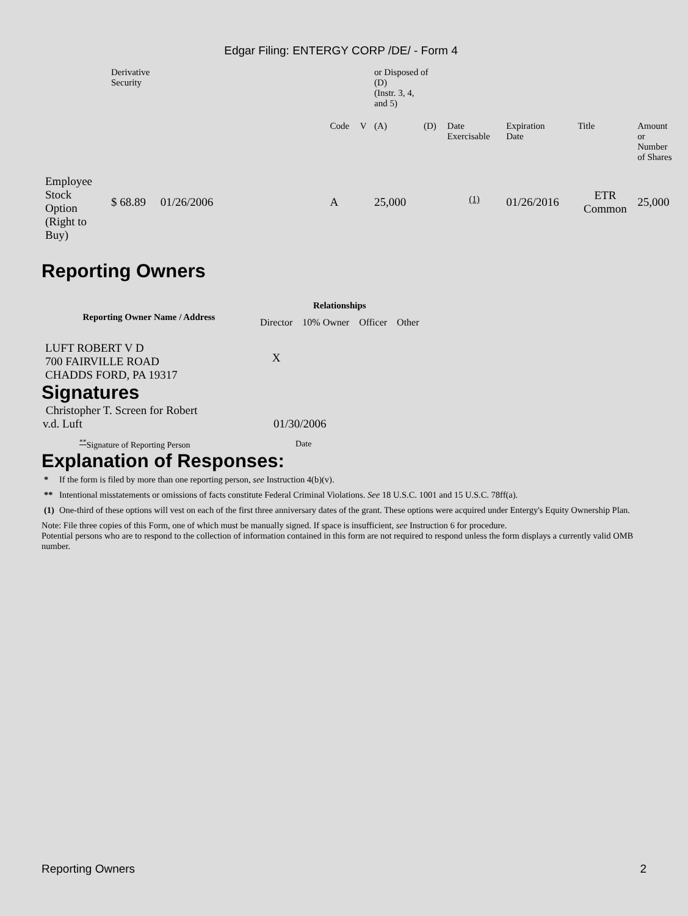Edgar Filing: ENTERGY CORP /DE/ - Form 4
| | Derivative Security | | | | | or Disposed of (D) (Instr. 3, 4, and 5) | | | | | |
| | | | | Code | V | (A) | (D) | Date Exercisable | Expiration Date | Title | Amount or Number of Shares |
| Employee Stock Option (Right to Buy) | $ 68.89 | 01/26/2006 | | A | | 25,000 | | <sup>(1)</sup> | 01/26/2016 | ETR Common | 25,000 |
Reporting Owners
| Reporting Owner Name / Address | Relationships | | | |
| --- | --- | --- | --- | --- |
| | Director | 10% Owner | Officer | Other |
| LUFT ROBERT V D 700 FAIRVILLE ROAD CHADDS FORD, PA 19317 | X | | | |
Signatures
| Christopher T. Screen for Robert v.d. Luft | 01/30/2006 |
| <sup>**</sup> Signature of Reporting Person | Date |
Explanation of Responses:
| * | If the form is filed by more than one reporting person, see Instruction 4(b)(v). |
| ** | Intentional misstatements or omissions of facts constitute Federal Criminal Violations. See 18 U.S.C. 1001 and 15 U.S.C. 78ff(a). |
| (1) | One-third of these options will vest on each of the first three anniversary dates of the grant. These options were acquired under Entergy's Equity Ownership Plan. |
Note: File three copies of this Form, one of which must be manually signed. If space is insufficient, see Instruction 6 for procedure.
Potential persons who are to respond to the collection of information contained in this form are not required to respond unless the form displays a currently valid OMB number.
Reporting Owners 2